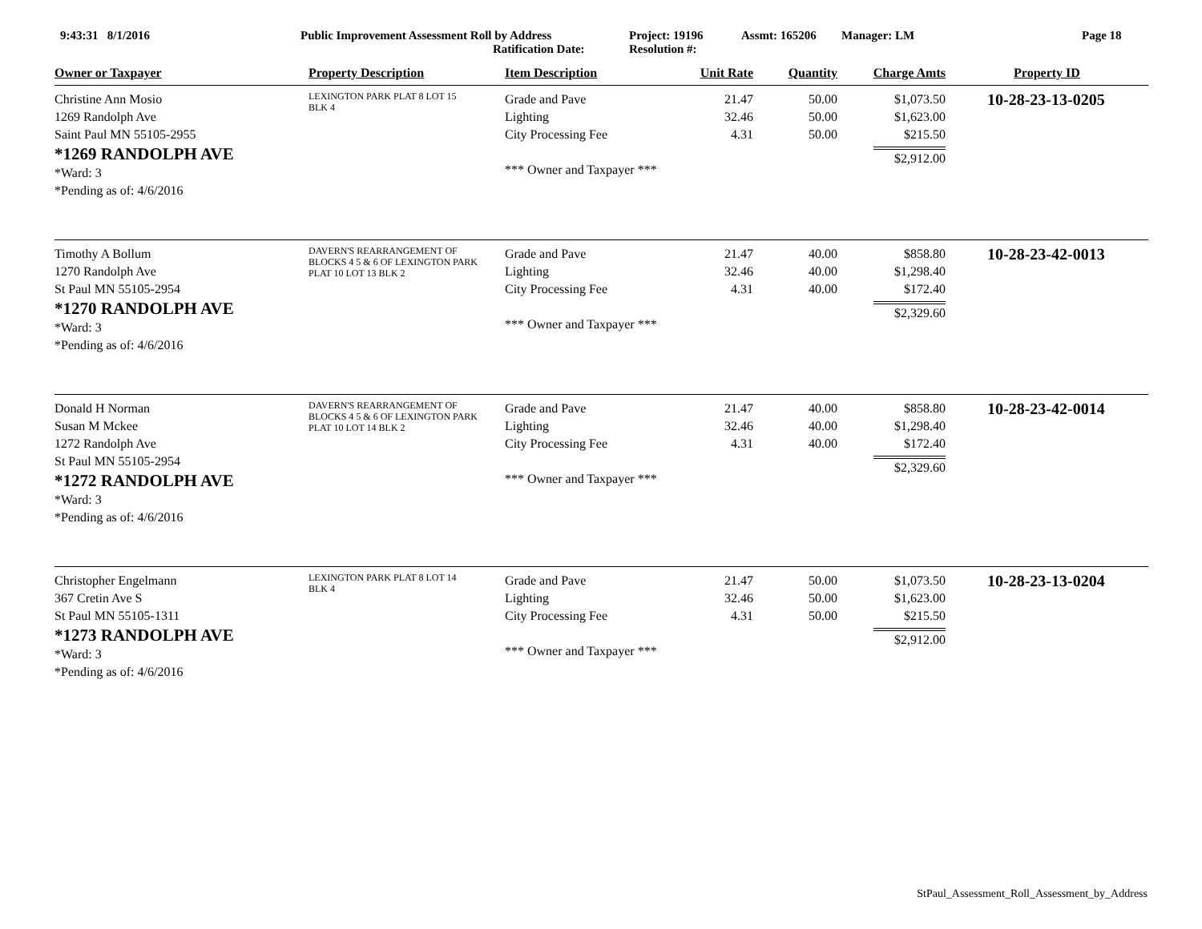9:43:31 8/1/2016 Public Improvement Assessment Roll by Address
Ratification Date:
Project: 19196
Resolution #:
Assmt: 165206 Manager: LM Page 18
| Owner or Taxpayer | Property Description | Item Description | Unit Rate | Quantity | Charge Amts | Property ID |
| --- | --- | --- | --- | --- | --- | --- |
| Christine Ann Mosio 1269 Randolph Ave Saint Paul MN 55105-2955 *1269 RANDOLPH AVE *Ward: 3 *Pending as of: 4/6/2016 | LEXINGTON PARK PLAT 8 LOT 15 BLK 4 | Grade and Pave Lighting City Processing Fee *** Owner and Taxpayer *** | 21.47 32.46 4.31 | 50.00 50.00 50.00 | $1,073.50 $1,623.00 $215.50 $2,912.00 | 10-28-23-13-0205 |
| Timothy A Bollum 1270 Randolph Ave St Paul MN 55105-2954 *1270 RANDOLPH AVE *Ward: 3 *Pending as of: 4/6/2016 | DAVERN'S REARRANGEMENT OF BLOCKS 4 5 & 6 OF LEXINGTON PARK PLAT 10 LOT 13 BLK 2 | Grade and Pave Lighting City Processing Fee *** Owner and Taxpayer *** | 21.47 32.46 4.31 | 40.00 40.00 40.00 | $858.80 $1,298.40 $172.40 $2,329.60 | 10-28-23-42-0013 |
| Donald H Norman Susan M Mckee 1272 Randolph Ave St Paul MN 55105-2954 *1272 RANDOLPH AVE *Ward: 3 *Pending as of: 4/6/2016 | DAVERN'S REARRANGEMENT OF BLOCKS 4 5 & 6 OF LEXINGTON PARK PLAT 10 LOT 14 BLK 2 | Grade and Pave Lighting City Processing Fee *** Owner and Taxpayer *** | 21.47 32.46 4.31 | 40.00 40.00 40.00 | $858.80 $1,298.40 $172.40 $2,329.60 | 10-28-23-42-0014 |
| Christopher Engelmann 367 Cretin Ave S St Paul MN 55105-1311 *1273 RANDOLPH AVE *Ward: 3 *Pending as of: 4/6/2016 | LEXINGTON PARK PLAT 8 LOT 14 BLK 4 | Grade and Pave Lighting City Processing Fee *** Owner and Taxpayer *** | 21.47 32.46 4.31 | 50.00 50.00 50.00 | $1,073.50 $1,623.00 $215.50 $2,912.00 | 10-28-23-13-0204 |
StPaul_Assessment_Roll_Assessment_by_Address